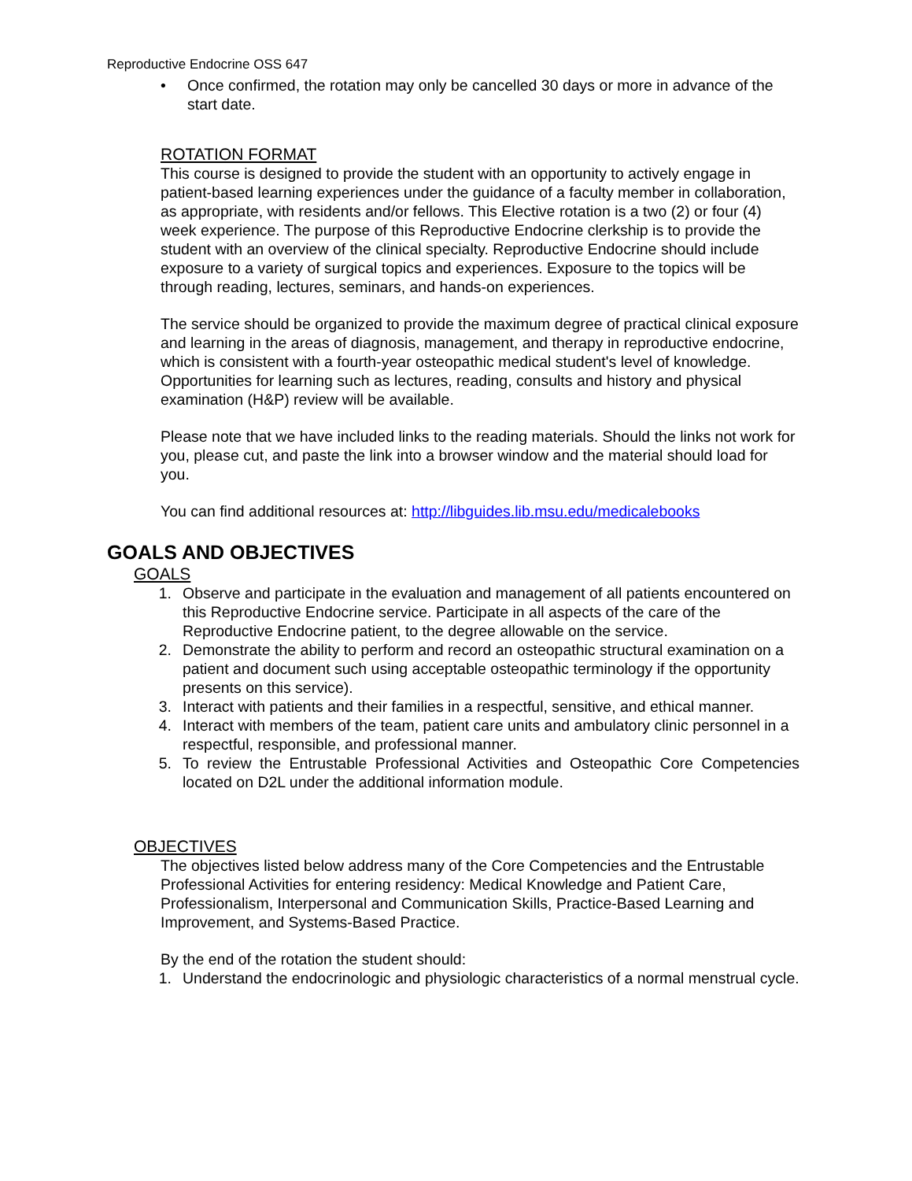Reproductive Endocrine OSS 647
• Once confirmed, the rotation may only be cancelled 30 days or more in advance of the start date.
ROTATION FORMAT
This course is designed to provide the student with an opportunity to actively engage in patient-based learning experiences under the guidance of a faculty member in collaboration, as appropriate, with residents and/or fellows. This Elective rotation is a two (2) or four (4) week experience. The purpose of this Reproductive Endocrine clerkship is to provide the student with an overview of the clinical specialty. Reproductive Endocrine should include exposure to a variety of surgical topics and experiences. Exposure to the topics will be through reading, lectures, seminars, and hands-on experiences.
The service should be organized to provide the maximum degree of practical clinical exposure and learning in the areas of diagnosis, management, and therapy in reproductive endocrine, which is consistent with a fourth-year osteopathic medical student's level of knowledge. Opportunities for learning such as lectures, reading, consults and history and physical examination (H&P) review will be available.
Please note that we have included links to the reading materials. Should the links not work for you, please cut, and paste the link into a browser window and the material should load for you.
You can find additional resources at: http://libguides.lib.msu.edu/medicalebooks
GOALS AND OBJECTIVES
GOALS
1. Observe and participate in the evaluation and management of all patients encountered on this Reproductive Endocrine service. Participate in all aspects of the care of the Reproductive Endocrine patient, to the degree allowable on the service.
2. Demonstrate the ability to perform and record an osteopathic structural examination on a patient and document such using acceptable osteopathic terminology if the opportunity presents on this service).
3. Interact with patients and their families in a respectful, sensitive, and ethical manner.
4. Interact with members of the team, patient care units and ambulatory clinic personnel in a respectful, responsible, and professional manner.
5. To review the Entrustable Professional Activities and Osteopathic Core Competencies located on D2L under the additional information module.
OBJECTIVES
The objectives listed below address many of the Core Competencies and the Entrustable Professional Activities for entering residency: Medical Knowledge and Patient Care, Professionalism, Interpersonal and Communication Skills, Practice-Based Learning and Improvement, and Systems-Based Practice.
By the end of the rotation the student should:
1. Understand the endocrinologic and physiologic characteristics of a normal menstrual cycle.